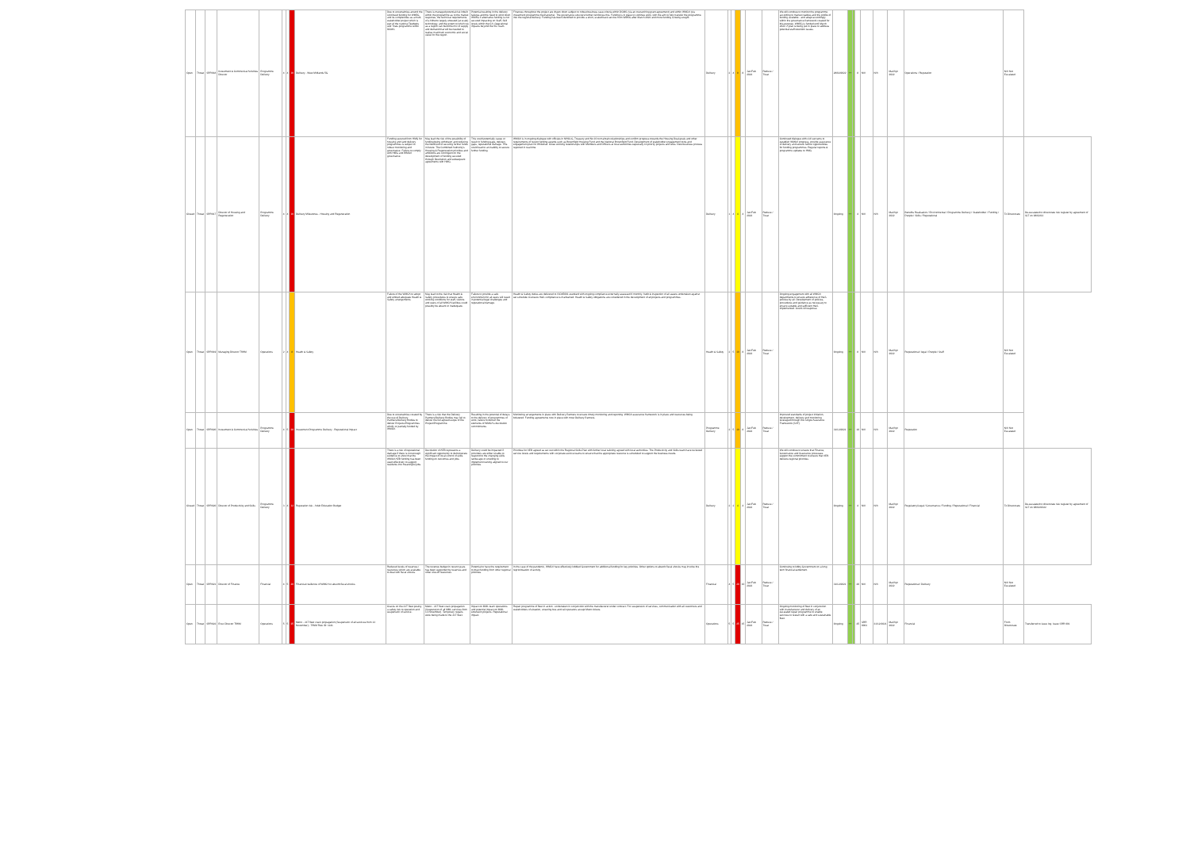| Open | Threat | SRR018 | Investment & Commercial Activities Director | Programme Delivery | 4 | 4 | 16 | Delivery - West Midlands 5G | Due to uncertainties around the continued funding for WM5G and its complexities as a multi-stakeholder project which is part of the national Testbeds and Trials programme within DCMS. | There is managed potential risk inbuilt within the programme as to the market response, the technical requirements of a hitherto largely untested (at scale) technology, and the extent to which we as a region can build the mix of supply and demand that will be needed to realise maximum economic and social value for the region. | Potential resulting in the delivery failures and the need to wind down WM5G if alternative funding is not secured impacting on Staff, Skill levels within the CA. Operational impacts beyond the 5G Team. | Finances throughout the project are drawn down subject to robust business case criteria within DCMS (via an overarching grant agreement) and within WMCA (via investment programme mechanisms). The governance structure further reinforces this. Funding is in place to continue work, with the aim to fully transfer the programme into the regional delivery. Funding has been identified to provide a short, scaled back service from WM5G after March 2022 and more funding is being sought. | Delivery | 2 | 4 | 8 | 8 | Jan/Feb 2022 | Reduce / Treat | We will continue to monitor the programme according to market realities and the profile of funding available - and adapt accordingly within the governance framework created for this purpose. WM5G is funded until March 2022. A plan is being put in place to address potential staff retention issues. | 28/02/2022 | ++ | | 8 | N/A | N/A | Mar/Apr 2022 | Operations / Reputation | N/A Not Escalated | |
| Closed | Threat | SRR017 | Director of Housing and Regeneration | Programme Delivery | 4 | 4 | 16 | Delivery Milestones - Housing and Regeneration | Funding secured from HMG for housing and land delivery programmes is subject to robust monitoring and governance. Failure to comply with HMG and WMCA governance. | May lead the risk of the possibility of funding being withdrawn and reducing the likelihood of securing further funds in future. The Combined Authority's Housing & Regeneration priorities and ambitions are contingent on the development of funding secured through Devolution and subsequent agreements with HMG. | This could potentially cause or result in funding gaps, delivery gaps, reputational damage. This could lead to an inability to secure further funding. | WMCA is in ongoing dialogue with officials in MHCLG, Treasury and No 10 to maintain relationships and confirm progress towards the Housing Deal goals and other requirements of recent funding awards such as Brownfield Housing Fund and the National Brownfield Fund. Development of stakeholder engagement tools and engagement plan for Whitehall. Close working relationships with Members and Officers at local authorities especially on priority projects and sites. New business process reported in real time. | Delivery | 1 | 4 | 4 | 4 | Jan/Feb 2022 | Reduce / Treat | Continued dialogue with civil servants to establish WMCA progress, provide assurance of delivery and secure further opportunities for funding programmes. Regular reports & programme updates to HMG. | Ongoing | ++ | | 4 | N/A | N/A | Mar/Apr 2022 | Benefits Realisation / Environmental / Programme Delivery / Stakeholder / Funding / People / Skills / Reputational | To Directorate | De-escalated to directorate risk register by agreement of SLT on 08/02/22 |
| Open | Threat | SRR019 | Managing Director TfWM | Operations | 2 | 4 | 8 | Health & Safety | Failure of the WMCA to adopt and embed adequate Health & Safety arrangements. | May lead to the risk that Health & Safety procedures to ensure safe working conditions for staff, visitors and users of all WMCA facilities could possibly be absent or inadequate. | Failure to provide a safe environment for all users will result in potential legal challenges and reputational damage. | Health & Safety duties are delivered to ISO45001 standard with ongoing compliance externally assessed 6 monthly. Audit & inspection of all assets undertaken against set schedule to ensure H&S compliance is maintained. Health & Safety obligations are considered in the development of all projects and programmes. | Health & Safety | 2 | 5 | 10 | 8 | Jan/Feb 2022 | Reduce / Treat | Ongoing engagement with all WMCA departments to ensure adherence of H&S policies by all. Development of policies, procedures and guidance as necessary to ensure suitable and sufficient H&S implemented. Covid-19 response. | Ongoing | ++ | | 8 | N/A | N/A | Mar/Apr 2022 | Reputational / legal / People / Staff | N/A Not Escalated | |
| Open | Threat | SRR020 | Investment & Commercial Activities | Programme Delivery | 4 | 5 | 20 | Investment Programme Delivery - Reputational Impact | Due to uncertainties created by the use of Delivery Partners/Delivery Bodies to deliver Projects/Programmes wholly or partially funded by WMCA. | There is a risk that the Delivery Partners/Delivery Bodies may fail to deliver the full agreed scope of the Project/Programme. | Resulting in the potential of delays to the delivery of programmes of work, failure to deliver the elements of WMCA's devolution commitments. | Monitoring arrangements in place with Delivery Partners to ensure timely monitoring and reporting. WMCA assurance framework is in place and resources being bolstered. Funding agreements now in place with most Delivery Partners. | Programme Delivery | 2 | 5 | 10 | 8 | Jan/Feb 2022 | Reduce / Treat | Improved standards of project initiation, development, delivery and monitoring leveraged through the Single Assurance Framework (SAF). | 31/12/2021 | ++ | | 10 | N/A | N/A | Mar/Apr 2022 | Reputation | N/A Not Escalated | |
| Closed | Threat | SRR020 | Director of Productivity and Skills | Programme Delivery | 3 | 4 | 12 | Reputation risk - Adult Education Budget | There is a risk of reputational damage if there is not enough evidence to show that the WMCA AEB funding has been used effectively to support residents into meaningful jobs. | Devolution of AEB represents a significant opportunity to demonstrate the impact of local control of skills funding on outcomes and jobs. | Delivery could be impacted if providers are either unable to respond to the changing skills landscape or unwilling to implement training aligned to our priorities. | Priorities for AEB agreed as set out within the Regional Skills Plan with further local tailoring agreed with local authorities. The Productivity and Skills team have reviewed service levels and requirements with corporate service teams to ensure that the appropriate resource is scheduled to support the business needs. | Delivery | 2 | 2 | 4 | 4 | Jan/Feb 2022 | Reduce / Treat | We will continue to ensure that Finance, Governance and Assurance processes support the commitment to ensure that AEB delivers regional priorities. | Ongoing | ++ | | 4 | N/A | N/A | Mar/Apr 2022 | Regulatory/Legal / Governance / Funding / Reputational / Financial | To Directorate | De-escalated to directorate risk register by agreement of SLT on 08/02/2022 |
| Open | Threat | SRR021 | Director of Finance | Financial | 4 | 5 | 20 | Financial resilience of WMCA to absorb fiscal shocks | Reduced levels of reserves / resources which are available to deal with fiscal shocks. | The revenue budget in recent years has been supported by reserves and other one-off resources. | Potential to have the requirement to draw funding from other regional priorities. | In the case of the pandemic, WMCA have effectively lobbied Government for additional funding for key priorities. Other options to absorb fiscal shocks may involve the reprioritisation of activity. | Financial | 4 | 5 | 20 | 10 | Jan/Feb 2022 | Reduce / Treat | Continuing to lobby Government on a long term financial settlement. | 31/12/2021 | ++ | | 20 | N/A | N/A | Mar/Apr 2022 | Reputational / Delivery | N/A Not Escalated | |
| Open | Threat | SRR022 | Exec Director TfWM | Operations | 5 | 5 | 25 | Metro - 21T fleet crack propagation (Suspension of all services from 13 November) - TfWM Risk ID: 1141 | Cracks on the 21T fleet posing a safety risk to operation and suspension of service. | Metro - 21T fleet crack propagation (Suspension of all MML services from 13 November). Temporary repairs were being made to the 21T fleet. | Impact on MML team operations and potential impact on MML extension projects. Reputational impact. | Repair programme of fleet in action - undertaken in conjunction with the manufacturer under contract. Fox suspension of services, communication with all customers and stakeholders of situation, ensuring bus and rail operators accept Metro tickets. | Operations | 5 | 5 | 25 | 15 | Jan/Feb 2022 | Reduce / Treat | Ongoing monitoring of fleet in conjunction with manufacturer and delivery of an escalated repair programme to enable services to restart with a safe and sustainable fleet. | Ongoing | ++ | | 25 | SRR 0001 | 31/12/2021 | Mar/Apr 2022 | Financial | From Directorate | Transferred to issue log. Issue SRR 001 |